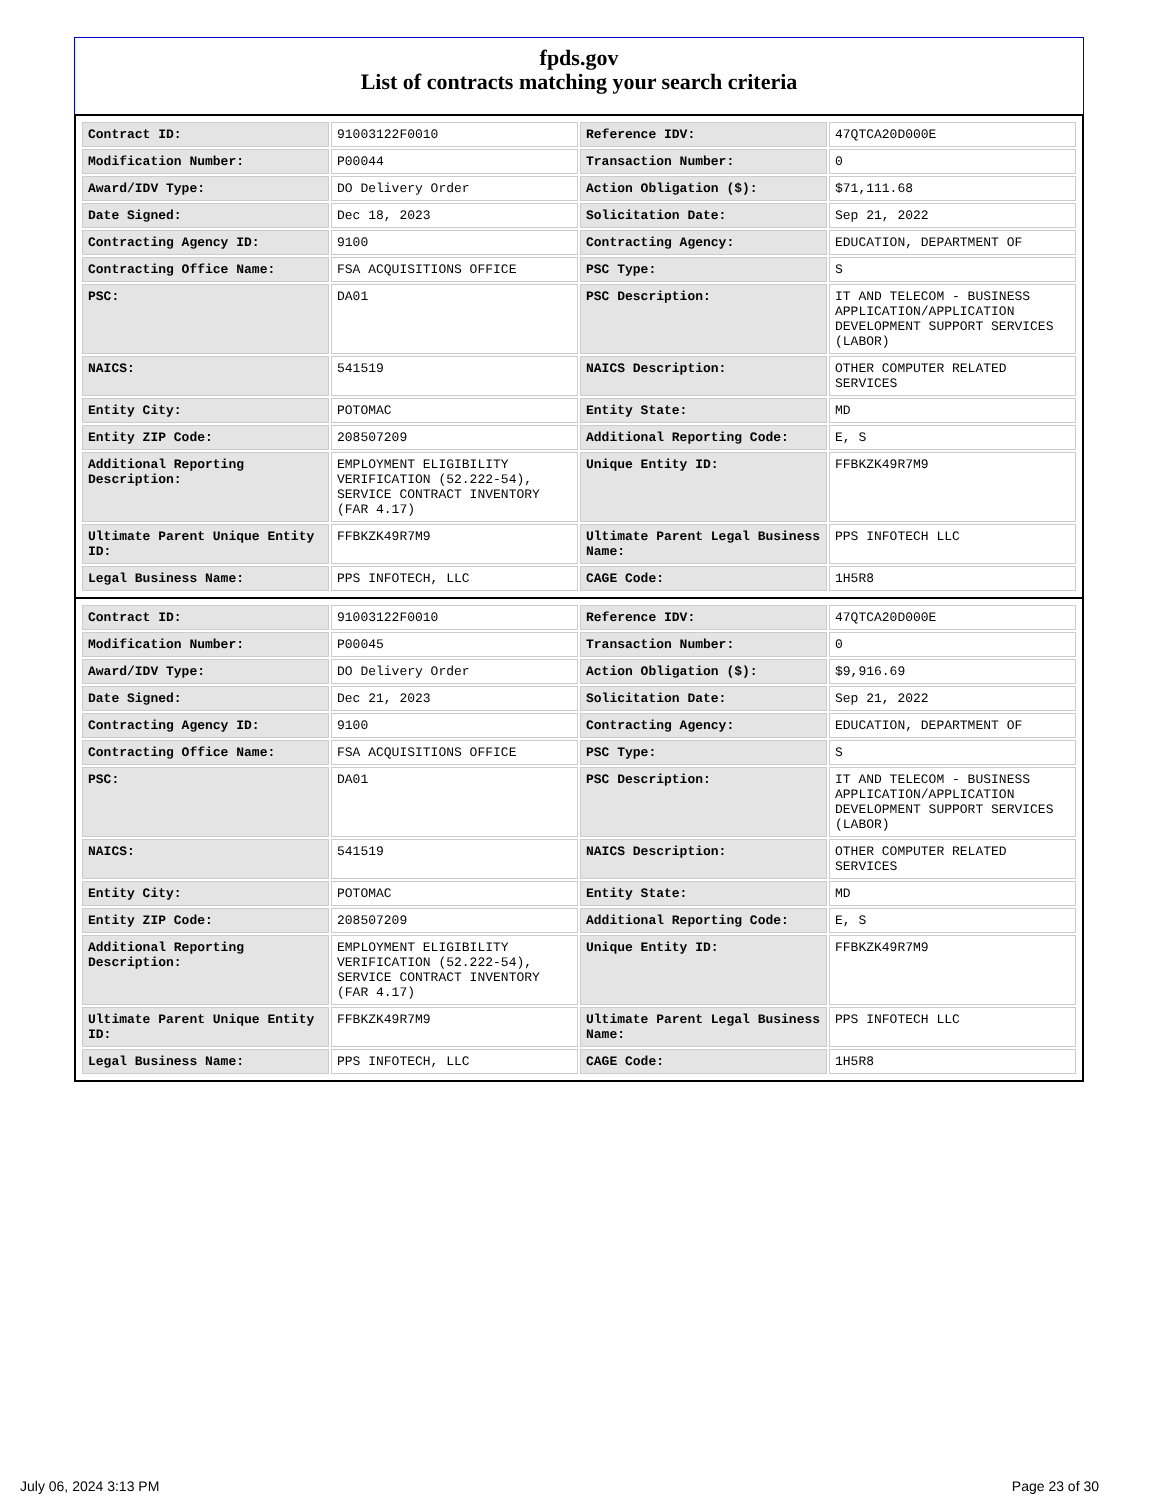fpds.gov
List of contracts matching your search criteria
| Contract ID: | 91003122F0010 | Reference IDV: | 47QTCA20D000E |
| Modification Number: | P00044 | Transaction Number: | 0 |
| Award/IDV Type: | DO Delivery Order | Action Obligation ($): | $71,111.68 |
| Date Signed: | Dec 18, 2023 | Solicitation Date: | Sep 21, 2022 |
| Contracting Agency ID: | 9100 | Contracting Agency: | EDUCATION, DEPARTMENT OF |
| Contracting Office Name: | FSA ACQUISITIONS OFFICE | PSC Type: | S |
| PSC: | DA01 | PSC Description: | IT AND TELECOM - BUSINESS APPLICATION/APPLICATION DEVELOPMENT SUPPORT SERVICES (LABOR) |
| NAICS: | 541519 | NAICS Description: | OTHER COMPUTER RELATED SERVICES |
| Entity City: | POTOMAC | Entity State: | MD |
| Entity ZIP Code: | 208507209 | Additional Reporting Code: | E, S |
| Additional Reporting Description: | EMPLOYMENT ELIGIBILITY VERIFICATION (52.222-54), SERVICE CONTRACT INVENTORY (FAR 4.17) | Unique Entity ID: | FFBKZK49R7M9 |
| Ultimate Parent Unique Entity ID: | FFBKZK49R7M9 | Ultimate Parent Legal Business Name: | PPS INFOTECH LLC |
| Legal Business Name: | PPS INFOTECH, LLC | CAGE Code: | 1H5R8 |
| Contract ID: | 91003122F0010 | Reference IDV: | 47QTCA20D000E |
| Modification Number: | P00045 | Transaction Number: | 0 |
| Award/IDV Type: | DO Delivery Order | Action Obligation ($): | $9,916.69 |
| Date Signed: | Dec 21, 2023 | Solicitation Date: | Sep 21, 2022 |
| Contracting Agency ID: | 9100 | Contracting Agency: | EDUCATION, DEPARTMENT OF |
| Contracting Office Name: | FSA ACQUISITIONS OFFICE | PSC Type: | S |
| PSC: | DA01 | PSC Description: | IT AND TELECOM - BUSINESS APPLICATION/APPLICATION DEVELOPMENT SUPPORT SERVICES (LABOR) |
| NAICS: | 541519 | NAICS Description: | OTHER COMPUTER RELATED SERVICES |
| Entity City: | POTOMAC | Entity State: | MD |
| Entity ZIP Code: | 208507209 | Additional Reporting Code: | E, S |
| Additional Reporting Description: | EMPLOYMENT ELIGIBILITY VERIFICATION (52.222-54), SERVICE CONTRACT INVENTORY (FAR 4.17) | Unique Entity ID: | FFBKZK49R7M9 |
| Ultimate Parent Unique Entity ID: | FFBKZK49R7M9 | Ultimate Parent Legal Business Name: | PPS INFOTECH LLC |
| Legal Business Name: | PPS INFOTECH, LLC | CAGE Code: | 1H5R8 |
July 06, 2024 3:13 PM Page 23 of 30